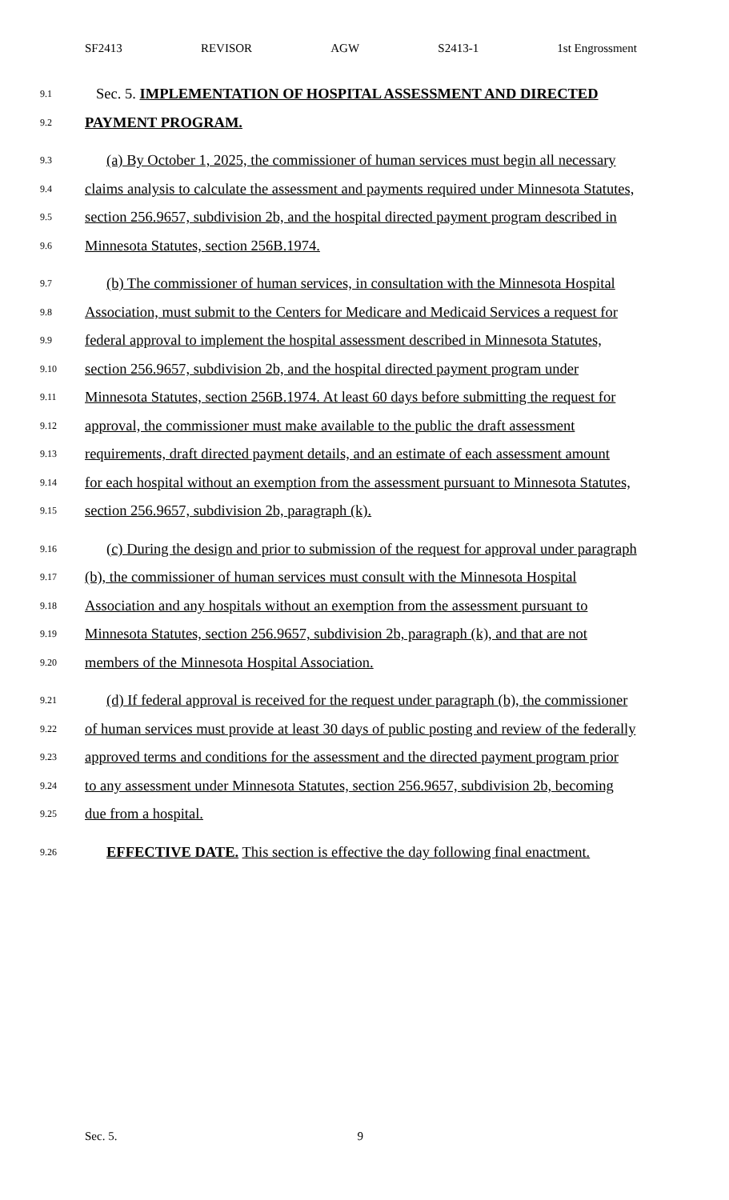SF2413 REVISOR AGW S2413-1 1st Engrossment
9.1 Sec. 5. IMPLEMENTATION OF HOSPITAL ASSESSMENT AND DIRECTED
9.2 PAYMENT PROGRAM.
9.3 (a) By October 1, 2025, the commissioner of human services must begin all necessary
9.4 claims analysis to calculate the assessment and payments required under Minnesota Statutes,
9.5 section 256.9657, subdivision 2b, and the hospital directed payment program described in
9.6 Minnesota Statutes, section 256B.1974.
9.7 (b) The commissioner of human services, in consultation with the Minnesota Hospital
9.8 Association, must submit to the Centers for Medicare and Medicaid Services a request for
9.9 federal approval to implement the hospital assessment described in Minnesota Statutes,
9.10 section 256.9657, subdivision 2b, and the hospital directed payment program under
9.11 Minnesota Statutes, section 256B.1974. At least 60 days before submitting the request for
9.12 approval, the commissioner must make available to the public the draft assessment
9.13 requirements, draft directed payment details, and an estimate of each assessment amount
9.14 for each hospital without an exemption from the assessment pursuant to Minnesota Statutes,
9.15 section 256.9657, subdivision 2b, paragraph (k).
9.16 (c) During the design and prior to submission of the request for approval under paragraph
9.17 (b), the commissioner of human services must consult with the Minnesota Hospital
9.18 Association and any hospitals without an exemption from the assessment pursuant to
9.19 Minnesota Statutes, section 256.9657, subdivision 2b, paragraph (k), and that are not
9.20 members of the Minnesota Hospital Association.
9.21 (d) If federal approval is received for the request under paragraph (b), the commissioner
9.22 of human services must provide at least 30 days of public posting and review of the federally
9.23 approved terms and conditions for the assessment and the directed payment program prior
9.24 to any assessment under Minnesota Statutes, section 256.9657, subdivision 2b, becoming
9.25 due from a hospital.
9.26 EFFECTIVE DATE. This section is effective the day following final enactment.
Sec. 5. 9